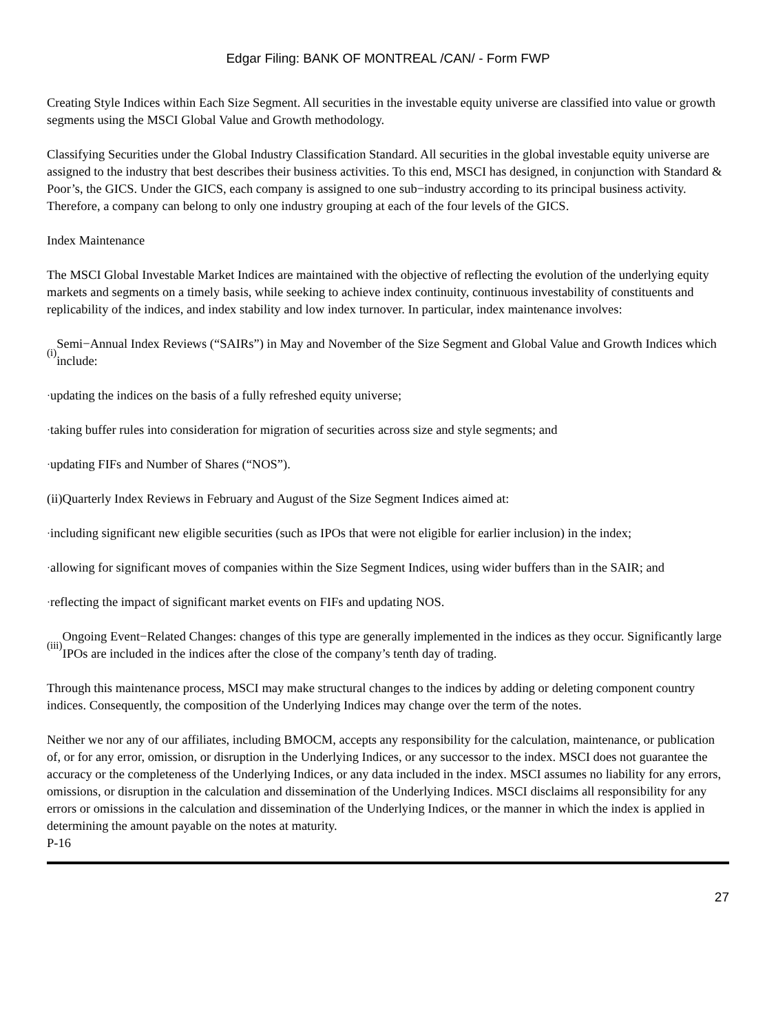Edgar Filing: BANK OF MONTREAL /CAN/ - Form FWP
Creating Style Indices within Each Size Segment. All securities in the investable equity universe are classified into value or growth segments using the MSCI Global Value and Growth methodology.
Classifying Securities under the Global Industry Classification Standard. All securities in the global investable equity universe are assigned to the industry that best describes their business activities. To this end, MSCI has designed, in conjunction with Standard & Poor’s, the GICS. Under the GICS, each company is assigned to one sub−industry according to its principal business activity. Therefore, a company can belong to only one industry grouping at each of the four levels of the GICS.
Index Maintenance
The MSCI Global Investable Market Indices are maintained with the objective of reflecting the evolution of the underlying equity markets and segments on a timely basis, while seeking to achieve index continuity, continuous investability of constituents and replicability of the indices, and index stability and low index turnover. In particular, index maintenance involves:
(i) Semi−Annual Index Reviews (“SAIRs”) in May and November of the Size Segment and Global Value and Growth Indices which include:
· updating the indices on the basis of a fully refreshed equity universe;
· taking buffer rules into consideration for migration of securities across size and style segments; and
· updating FIFs and Number of Shares (“NOS”).
(ii) Quarterly Index Reviews in February and August of the Size Segment Indices aimed at:
· including significant new eligible securities (such as IPOs that were not eligible for earlier inclusion) in the index;
· allowing for significant moves of companies within the Size Segment Indices, using wider buffers than in the SAIR; and
· reflecting the impact of significant market events on FIFs and updating NOS.
(iii) Ongoing Event−Related Changes: changes of this type are generally implemented in the indices as they occur. Significantly large IPOs are included in the indices after the close of the company’s tenth day of trading.
Through this maintenance process, MSCI may make structural changes to the indices by adding or deleting component country indices. Consequently, the composition of the Underlying Indices may change over the term of the notes.
Neither we nor any of our affiliates, including BMOCM, accepts any responsibility for the calculation, maintenance, or publication of, or for any error, omission, or disruption in the Underlying Indices, or any successor to the index. MSCI does not guarantee the accuracy or the completeness of the Underlying Indices, or any data included in the index. MSCI assumes no liability for any errors, omissions, or disruption in the calculation and dissemination of the Underlying Indices. MSCI disclaims all responsibility for any errors or omissions in the calculation and dissemination of the Underlying Indices, or the manner in which the index is applied in determining the amount payable on the notes at maturity.
P-16
27